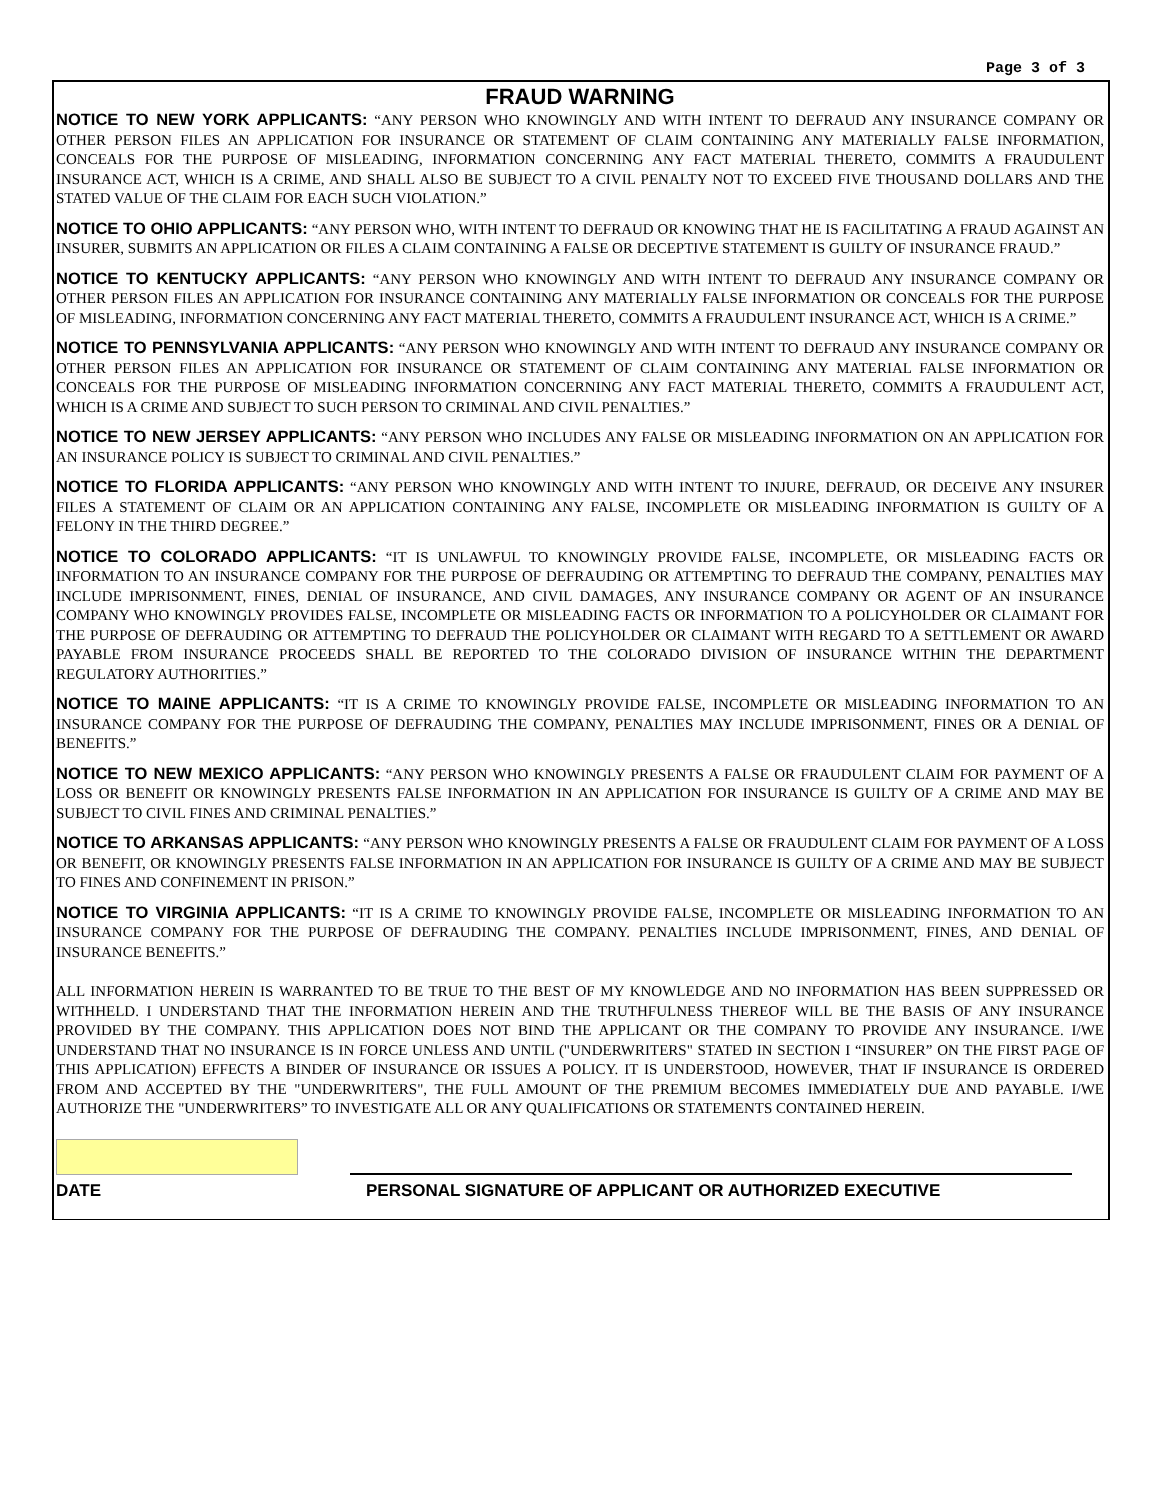Page 3 of 3
FRAUD WARNING
NOTICE TO NEW YORK APPLICANTS: “ANY PERSON WHO KNOWINGLY AND WITH INTENT TO DEFRAUD ANY INSURANCE COMPANY OR OTHER PERSON FILES AN APPLICATION FOR INSURANCE OR STATEMENT OF CLAIM CONTAINING ANY MATERIALLY FALSE INFORMATION, CONCEALS FOR THE PURPOSE OF MISLEADING, INFORMATION CONCERNING ANY FACT MATERIAL THERETO, COMMITS A FRAUDULENT INSURANCE ACT, WHICH IS A CRIME, AND SHALL ALSO BE SUBJECT TO A CIVIL PENALTY NOT TO EXCEED FIVE THOUSAND DOLLARS AND THE STATED VALUE OF THE CLAIM FOR EACH SUCH VIOLATION.”
NOTICE TO OHIO APPLICANTS: “ANY PERSON WHO, WITH INTENT TO DEFRAUD OR KNOWING THAT HE IS FACILITATING A FRAUD AGAINST AN INSURER, SUBMITS AN APPLICATION OR FILES A CLAIM CONTAINING A FALSE OR DECEPTIVE STATEMENT IS GUILTY OF INSURANCE FRAUD.”
NOTICE TO KENTUCKY APPLICANTS: “ANY PERSON WHO KNOWINGLY AND WITH INTENT TO DEFRAUD ANY INSURANCE COMPANY OR OTHER PERSON FILES AN APPLICATION FOR INSURANCE CONTAINING ANY MATERIALLY FALSE INFORMATION OR CONCEALS FOR THE PURPOSE OF MISLEADING, INFORMATION CONCERNING ANY FACT MATERIAL THERETO, COMMITS A FRAUDULENT INSURANCE ACT, WHICH IS A CRIME.”
NOTICE TO PENNSYLVANIA APPLICANTS: “ANY PERSON WHO KNOWINGLY AND WITH INTENT TO DEFRAUD ANY INSURANCE COMPANY OR OTHER PERSON FILES AN APPLICATION FOR INSURANCE OR STATEMENT OF CLAIM CONTAINING ANY MATERIAL FALSE INFORMATION OR CONCEALS FOR THE PURPOSE OF MISLEADING INFORMATION CONCERNING ANY FACT MATERIAL THERETO, COMMITS A FRAUDULENT ACT, WHICH IS A CRIME AND SUBJECT TO SUCH PERSON TO CRIMINAL AND CIVIL PENALTIES.”
NOTICE TO NEW JERSEY APPLICANTS: “ANY PERSON WHO INCLUDES ANY FALSE OR MISLEADING INFORMATION ON AN APPLICATION FOR AN INSURANCE POLICY IS SUBJECT TO CRIMINAL AND CIVIL PENALTIES.”
NOTICE TO FLORIDA APPLICANTS: “ANY PERSON WHO KNOWINGLY AND WITH INTENT TO INJURE, DEFRAUD, OR DECEIVE ANY INSURER FILES A STATEMENT OF CLAIM OR AN APPLICATION CONTAINING ANY FALSE, INCOMPLETE OR MISLEADING INFORMATION IS GUILTY OF A FELONY IN THE THIRD DEGREE.”
NOTICE TO COLORADO APPLICANTS: “IT IS UNLAWFUL TO KNOWINGLY PROVIDE FALSE, INCOMPLETE, OR MISLEADING FACTS OR INFORMATION TO AN INSURANCE COMPANY FOR THE PURPOSE OF DEFRAUDING OR ATTEMPTING TO DEFRAUD THE COMPANY, PENALTIES MAY INCLUDE IMPRISONMENT, FINES, DENIAL OF INSURANCE, AND CIVIL DAMAGES, ANY INSURANCE COMPANY OR AGENT OF AN INSURANCE COMPANY WHO KNOWINGLY PROVIDES FALSE, INCOMPLETE OR MISLEADING FACTS OR INFORMATION TO A POLICYHOLDER OR CLAIMANT FOR THE PURPOSE OF DEFRAUDING OR ATTEMPTING TO DEFRAUD THE POLICYHOLDER OR CLAIMANT WITH REGARD TO A SETTLEMENT OR AWARD PAYABLE FROM INSURANCE PROCEEDS SHALL BE REPORTED TO THE COLORADO DIVISION OF INSURANCE WITHIN THE DEPARTMENT REGULATORY AUTHORITIES.”
NOTICE TO MAINE APPLICANTS: “IT IS A CRIME TO KNOWINGLY PROVIDE FALSE, INCOMPLETE OR MISLEADING INFORMATION TO AN INSURANCE COMPANY FOR THE PURPOSE OF DEFRAUDING THE COMPANY, PENALTIES MAY INCLUDE IMPRISONMENT, FINES OR A DENIAL OF BENEFITS.”
NOTICE TO NEW MEXICO APPLICANTS: “ANY PERSON WHO KNOWINGLY PRESENTS A FALSE OR FRAUDULENT CLAIM FOR PAYMENT OF A LOSS OR BENEFIT OR KNOWINGLY PRESENTS FALSE INFORMATION IN AN APPLICATION FOR INSURANCE IS GUILTY OF A CRIME AND MAY BE SUBJECT TO CIVIL FINES AND CRIMINAL PENALTIES.”
NOTICE TO ARKANSAS APPLICANTS: “ANY PERSON WHO KNOWINGLY PRESENTS A FALSE OR FRAUDULENT CLAIM FOR PAYMENT OF A LOSS OR BENEFIT, OR KNOWINGLY PRESENTS FALSE INFORMATION IN AN APPLICATION FOR INSURANCE IS GUILTY OF A CRIME AND MAY BE SUBJECT TO FINES AND CONFINEMENT IN PRISON.”
NOTICE TO VIRGINIA APPLICANTS: “IT IS A CRIME TO KNOWINGLY PROVIDE FALSE, INCOMPLETE OR MISLEADING INFORMATION TO AN INSURANCE COMPANY FOR THE PURPOSE OF DEFRAUDING THE COMPANY. PENALTIES INCLUDE IMPRISONMENT, FINES, AND DENIAL OF INSURANCE BENEFITS.”
ALL INFORMATION HEREIN IS WARRANTED TO BE TRUE TO THE BEST OF MY KNOWLEDGE AND NO INFORMATION HAS BEEN SUPPRESSED OR WITHHELD. I UNDERSTAND THAT THE INFORMATION HEREIN AND THE TRUTHFULNESS THEREOF WILL BE THE BASIS OF ANY INSURANCE PROVIDED BY THE COMPANY. THIS APPLICATION DOES NOT BIND THE APPLICANT OR THE COMPANY TO PROVIDE ANY INSURANCE. I/WE UNDERSTAND THAT NO INSURANCE IS IN FORCE UNLESS AND UNTIL ("UNDERWRITERS" STATED IN SECTION I “INSURER” ON THE FIRST PAGE OF THIS APPLICATION) EFFECTS A BINDER OF INSURANCE OR ISSUES A POLICY. IT IS UNDERSTOOD, HOWEVER, THAT IF INSURANCE IS ORDERED FROM AND ACCEPTED BY THE "UNDERWRITERS", THE FULL AMOUNT OF THE PREMIUM BECOMES IMMEDIATELY DUE AND PAYABLE. I/WE AUTHORIZE THE "UNDERWRITERS” TO INVESTIGATE ALL OR ANY QUALIFICATIONS OR STATEMENTS CONTAINED HEREIN.
DATE PERSONAL SIGNATURE OF APPLICANT OR AUTHORIZED EXECUTIVE